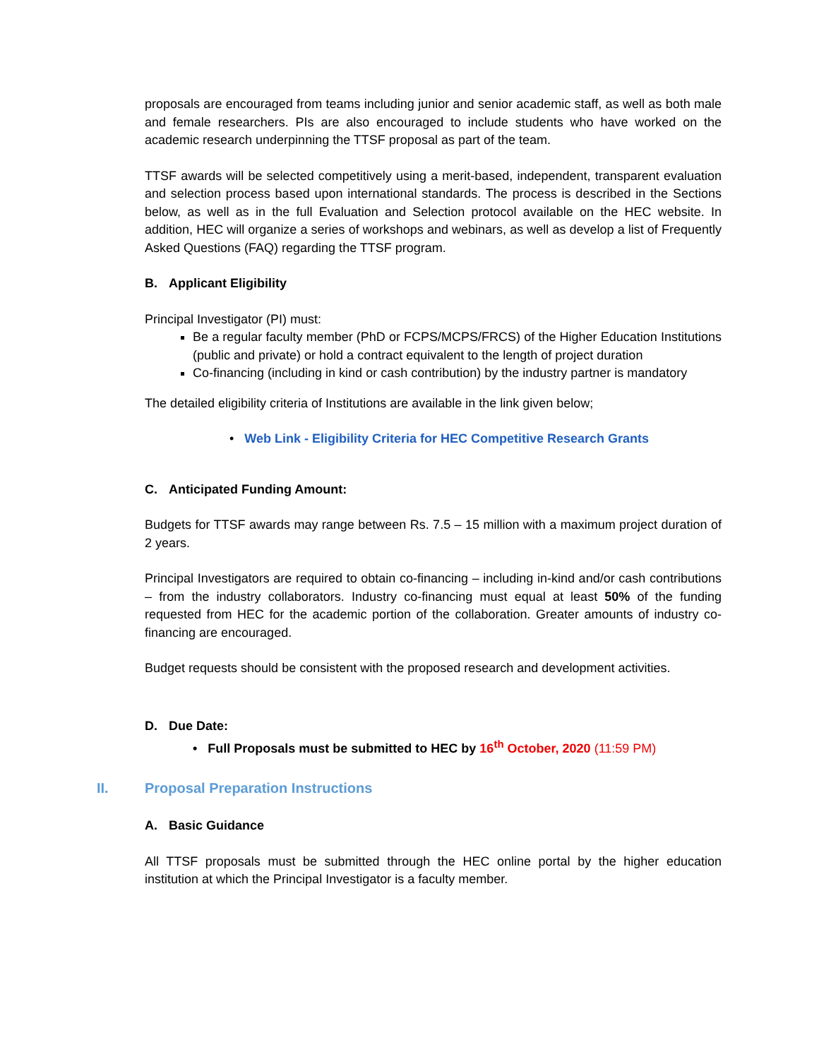proposals are encouraged from teams including junior and senior academic staff, as well as both male and female researchers. PIs are also encouraged to include students who have worked on the academic research underpinning the TTSF proposal as part of the team.
TTSF awards will be selected competitively using a merit-based, independent, transparent evaluation and selection process based upon international standards. The process is described in the Sections below, as well as in the full Evaluation and Selection protocol available on the HEC website. In addition, HEC will organize a series of workshops and webinars, as well as develop a list of Frequently Asked Questions (FAQ) regarding the TTSF program.
B. Applicant Eligibility
Principal Investigator (PI) must:
Be a regular faculty member (PhD or FCPS/MCPS/FRCS) of the Higher Education Institutions (public and private) or hold a contract equivalent to the length of project duration
Co-financing (including in kind or cash contribution) by the industry partner is mandatory
The detailed eligibility criteria of Institutions are available in the link given below;
• Web Link - Eligibility Criteria for HEC Competitive Research Grants
C. Anticipated Funding Amount:
Budgets for TTSF awards may range between Rs. 7.5 – 15 million with a maximum project duration of 2 years.
Principal Investigators are required to obtain co-financing – including in-kind and/or cash contributions – from the industry collaborators. Industry co-financing must equal at least 50% of the funding requested from HEC for the academic portion of the collaboration. Greater amounts of industry co-financing are encouraged.
Budget requests should be consistent with the proposed research and development activities.
D. Due Date:
• Full Proposals must be submitted to HEC by 16<sup>th</sup> October, 2020 (11:59 PM)
II. Proposal Preparation Instructions
A. Basic Guidance
All TTSF proposals must be submitted through the HEC online portal by the higher education institution at which the Principal Investigator is a faculty member.